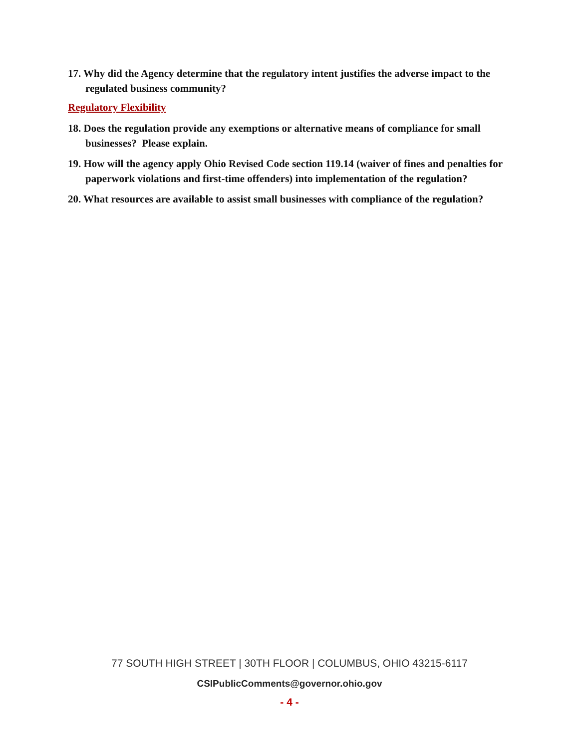17. Why did the Agency determine that the regulatory intent justifies the adverse impact to the regulated business community?
Regulatory Flexibility
18. Does the regulation provide any exemptions or alternative means of compliance for small businesses? Please explain.
19. How will the agency apply Ohio Revised Code section 119.14 (waiver of fines and penalties for paperwork violations and first-time offenders) into implementation of the regulation?
20. What resources are available to assist small businesses with compliance of the regulation?
77 SOUTH HIGH STREET | 30TH FLOOR | COLUMBUS, OHIO 43215-6117
CSIPublicComments@governor.ohio.gov
- 4 -